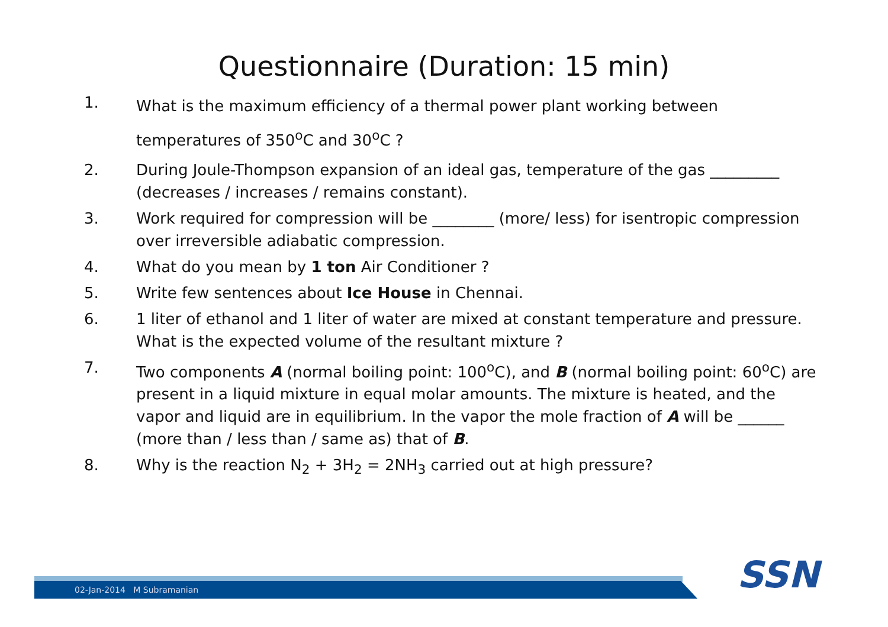Questionnaire (Duration: 15 min)
1. What is the maximum efficiency of a thermal power plant working between temperatures of 350<sup>o</sup>C and 30<sup>o</sup>C ?
2. During Joule-Thompson expansion of an ideal gas, temperature of the gas _________ (decreases / increases / remains constant).
3. Work required for compression will be ________ (more/ less) for isentropic compression over irreversible adiabatic compression.
4. What do you mean by 1 ton Air Conditioner ?
5. Write few sentences about Ice House in Chennai.
6. 1 liter of ethanol and 1 liter of water are mixed at constant temperature and pressure. What is the expected volume of the resultant mixture ?
7. Two components A (normal boiling point: 100<sup>o</sup>C), and B (normal boiling point: 60<sup>o</sup>C) are present in a liquid mixture in equal molar amounts. The mixture is heated, and the vapor and liquid are in equilibrium. In the vapor the mole fraction of A will be ______ (more than / less than / same as) that of B.
8. Why is the reaction N<sub>2</sub> + 3H<sub>2</sub> = 2NH<sub>3</sub> carried out at high pressure?
02-Jan-2014 M Subramanian SSN